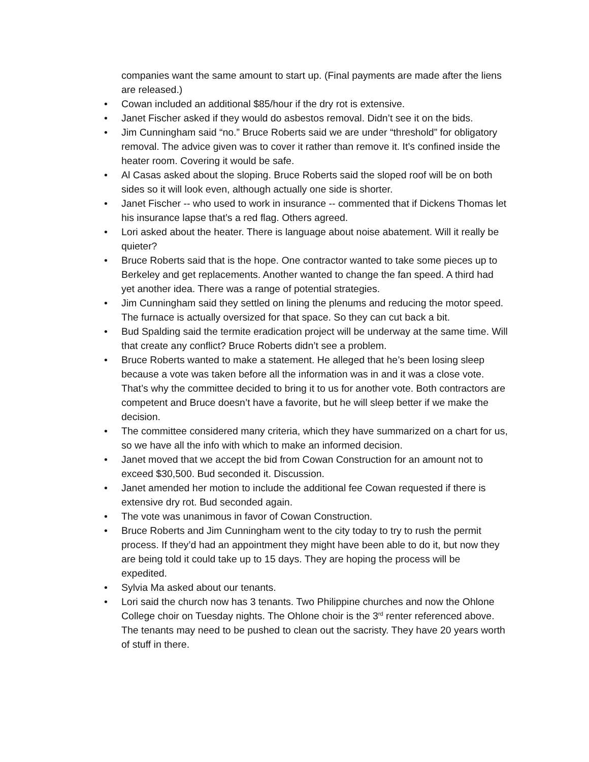companies want the same amount to start up. (Final payments are made after the liens are released.)
• Cowan included an additional $85/hour if the dry rot is extensive.
• Janet Fischer asked if they would do asbestos removal. Didn’t see it on the bids.
• Jim Cunningham said “no.” Bruce Roberts said we are under “threshold” for obligatory removal. The advice given was to cover it rather than remove it. It’s confined inside the heater room. Covering it would be safe.
• Al Casas asked about the sloping. Bruce Roberts said the sloped roof will be on both sides so it will look even, although actually one side is shorter.
• Janet Fischer -- who used to work in insurance -- commented that if Dickens Thomas let his insurance lapse that’s a red flag. Others agreed.
• Lori asked about the heater. There is language about noise abatement. Will it really be quieter?
• Bruce Roberts said that is the hope. One contractor wanted to take some pieces up to Berkeley and get replacements. Another wanted to change the fan speed. A third had yet another idea. There was a range of potential strategies.
• Jim Cunningham said they settled on lining the plenums and reducing the motor speed. The furnace is actually oversized for that space. So they can cut back a bit.
• Bud Spalding said the termite eradication project will be underway at the same time. Will that create any conflict? Bruce Roberts didn’t see a problem.
• Bruce Roberts wanted to make a statement. He alleged that he’s been losing sleep because a vote was taken before all the information was in and it was a close vote. That’s why the committee decided to bring it to us for another vote. Both contractors are competent and Bruce doesn’t have a favorite, but he will sleep better if we make the decision.
• The committee considered many criteria, which they have summarized on a chart for us, so we have all the info with which to make an informed decision.
• Janet moved that we accept the bid from Cowan Construction for an amount not to exceed $30,500. Bud seconded it. Discussion.
• Janet amended her motion to include the additional fee Cowan requested if there is extensive dry rot. Bud seconded again.
• The vote was unanimous in favor of Cowan Construction.
• Bruce Roberts and Jim Cunningham went to the city today to try to rush the permit process. If they’d had an appointment they might have been able to do it, but now they are being told it could take up to 15 days. They are hoping the process will be expedited.
• Sylvia Ma asked about our tenants.
• Lori said the church now has 3 tenants. Two Philippine churches and now the Ohlone College choir on Tuesday nights. The Ohlone choir is the 3<sup>rd</sup> renter referenced above. The tenants may need to be pushed to clean out the sacristy. They have 20 years worth of stuff in there.